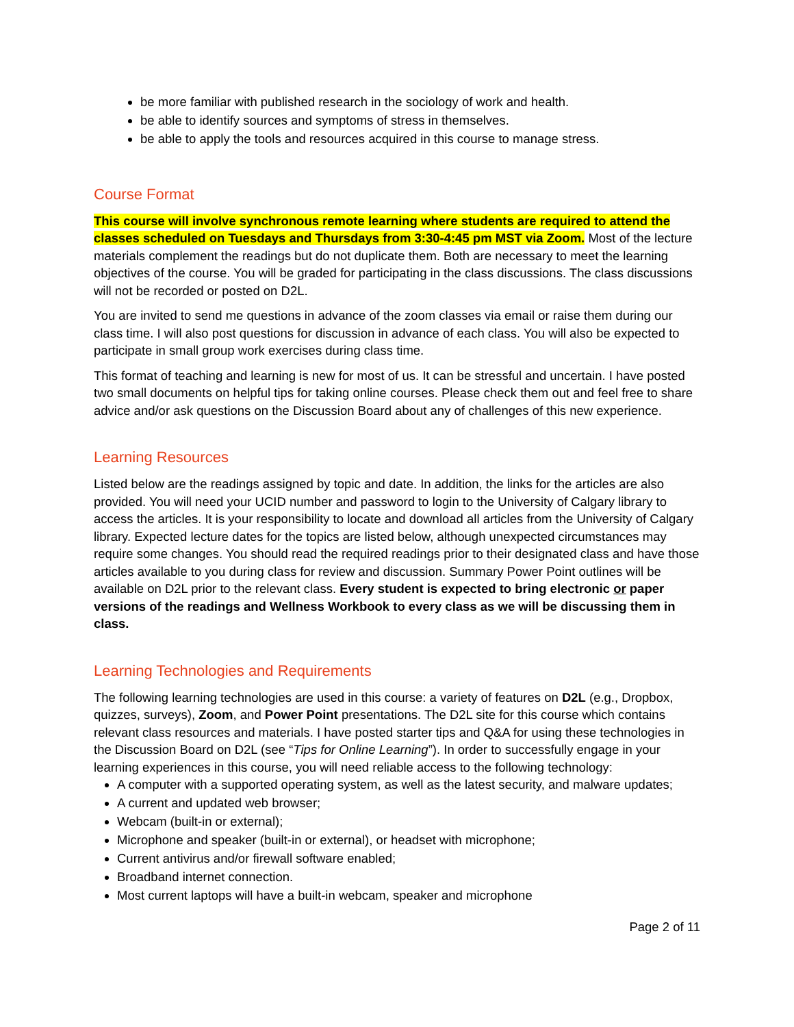be more familiar with published research in the sociology of work and health.
be able to identify sources and symptoms of stress in themselves.
be able to apply the tools and resources acquired in this course to manage stress.
Course Format
This course will involve synchronous remote learning where students are required to attend the classes scheduled on Tuesdays and Thursdays from 3:30-4:45 pm MST via Zoom. Most of the lecture materials complement the readings but do not duplicate them. Both are necessary to meet the learning objectives of the course. You will be graded for participating in the class discussions. The class discussions will not be recorded or posted on D2L.
You are invited to send me questions in advance of the zoom classes via email or raise them during our class time. I will also post questions for discussion in advance of each class. You will also be expected to participate in small group work exercises during class time.
This format of teaching and learning is new for most of us. It can be stressful and uncertain. I have posted two small documents on helpful tips for taking online courses. Please check them out and feel free to share advice and/or ask questions on the Discussion Board about any of challenges of this new experience.
Learning Resources
Listed below are the readings assigned by topic and date. In addition, the links for the articles are also provided. You will need your UCID number and password to login to the University of Calgary library to access the articles. It is your responsibility to locate and download all articles from the University of Calgary library. Expected lecture dates for the topics are listed below, although unexpected circumstances may require some changes. You should read the required readings prior to their designated class and have those articles available to you during class for review and discussion. Summary Power Point outlines will be available on D2L prior to the relevant class. Every student is expected to bring electronic or paper versions of the readings and Wellness Workbook to every class as we will be discussing them in class.
Learning Technologies and Requirements
The following learning technologies are used in this course: a variety of features on D2L (e.g., Dropbox, quizzes, surveys), Zoom, and Power Point presentations. The D2L site for this course which contains relevant class resources and materials. I have posted starter tips and Q&A for using these technologies in the Discussion Board on D2L (see “Tips for Online Learning”). In order to successfully engage in your learning experiences in this course, you will need reliable access to the following technology:
A computer with a supported operating system, as well as the latest security, and malware updates;
A current and updated web browser;
Webcam (built-in or external);
Microphone and speaker (built-in or external), or headset with microphone;
Current antivirus and/or firewall software enabled;
Broadband internet connection.
Most current laptops will have a built-in webcam, speaker and microphone
Page 2 of 11